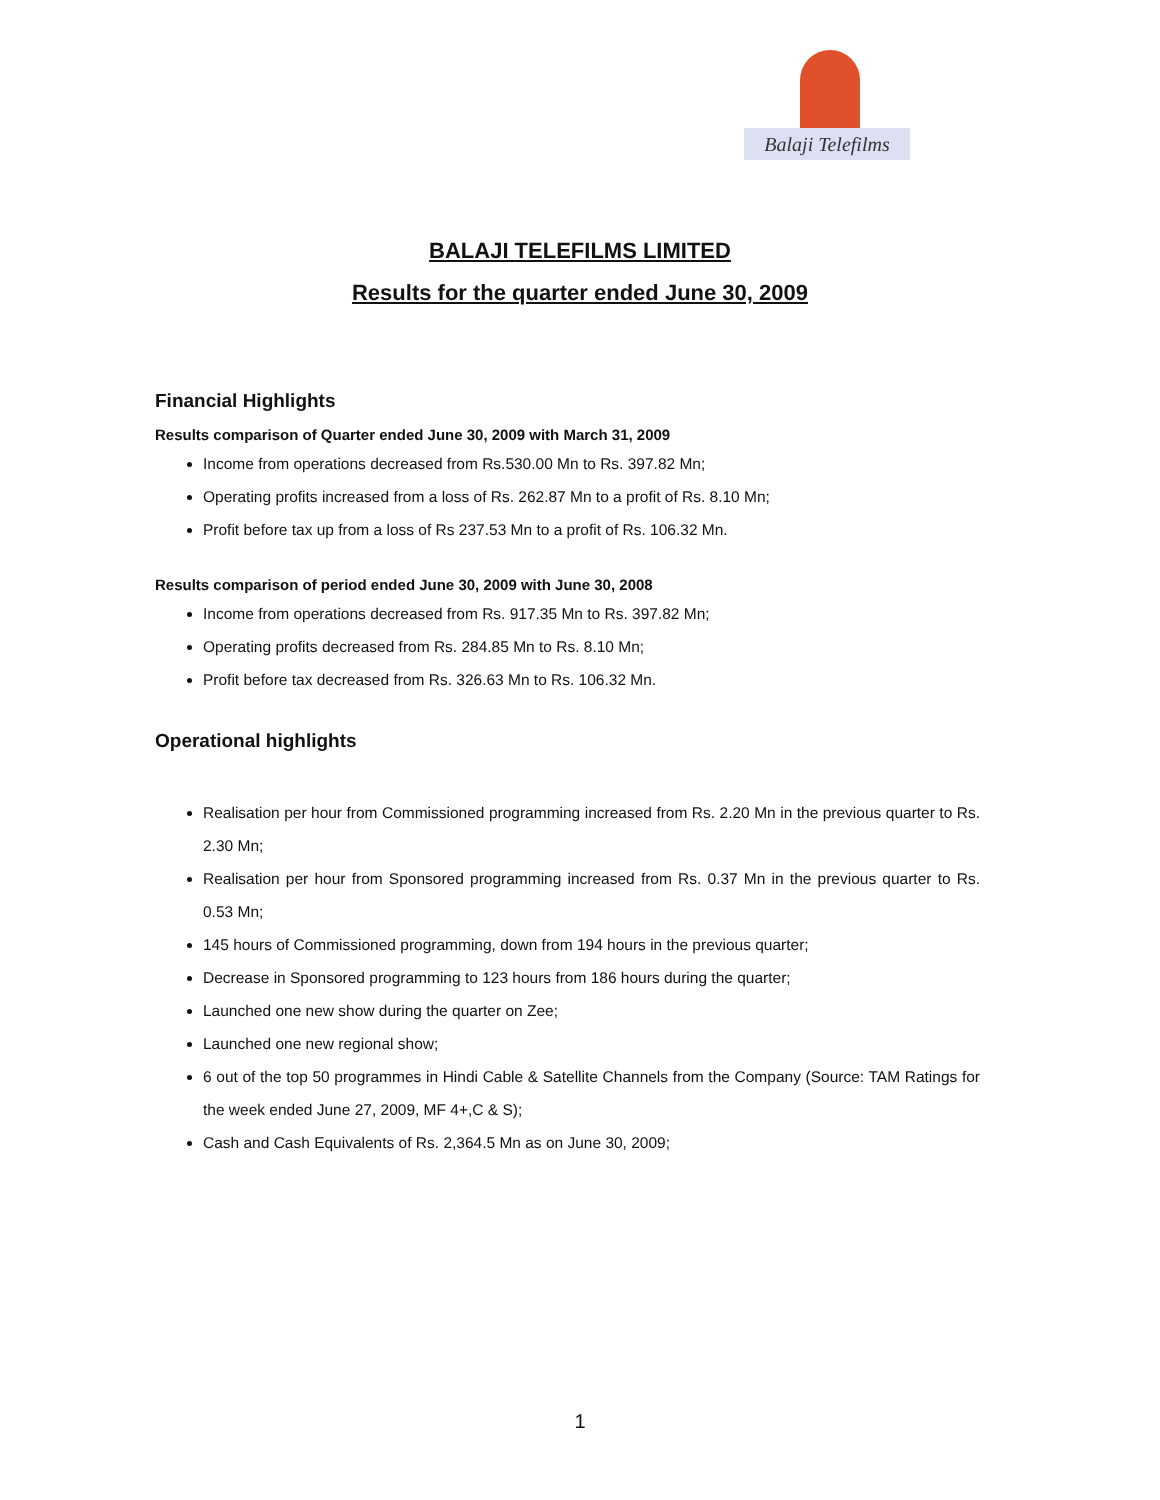Balaji Telefilms
BALAJI TELEFILMS LIMITED
Results for the quarter ended June 30, 2009
Financial Highlights
Results comparison of Quarter ended June 30, 2009 with March 31, 2009
Income from operations decreased from Rs.530.00 Mn to Rs. 397.82 Mn;
Operating profits increased from a loss of Rs. 262.87 Mn to a profit of Rs. 8.10 Mn;
Profit before tax up from a loss of Rs 237.53 Mn to a profit of Rs. 106.32 Mn.
Results comparison of period ended June 30, 2009 with June 30, 2008
Income from operations decreased from Rs. 917.35 Mn to Rs. 397.82 Mn;
Operating profits decreased from Rs. 284.85 Mn to Rs. 8.10 Mn;
Profit before tax decreased from Rs. 326.63 Mn to Rs. 106.32 Mn.
Operational highlights
Realisation per hour from Commissioned programming increased from Rs. 2.20 Mn in the previous quarter to Rs. 2.30 Mn;
Realisation per hour from Sponsored programming increased from Rs. 0.37 Mn in the previous quarter to Rs. 0.53 Mn;
145 hours of Commissioned programming, down from 194 hours in the previous quarter;
Decrease in Sponsored programming to 123 hours from 186 hours during the quarter;
Launched one new show during the quarter on Zee;
Launched one new regional show;
6 out of the top 50 programmes in Hindi Cable & Satellite Channels from the Company (Source: TAM Ratings for the week ended June 27, 2009, MF 4+,C & S);
Cash and Cash Equivalents of Rs. 2,364.5 Mn as on June 30, 2009;
1